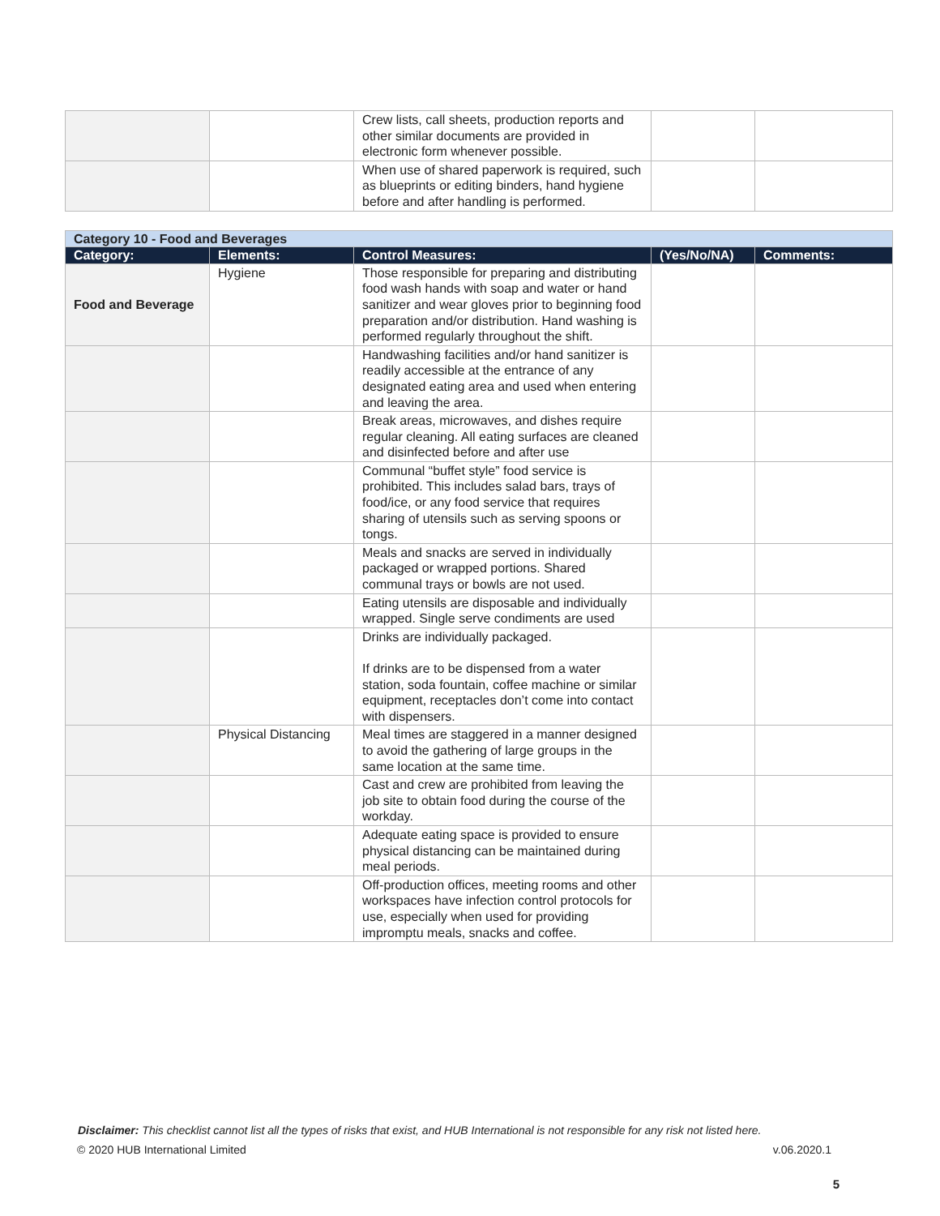| | | Crew lists, call sheets, production reports and other similar documents are provided in electronic form whenever possible. | | |
| | | When use of shared paperwork is required, such as blueprints or editing binders, hand hygiene before and after handling is performed. | | |
| Category 10 - Food and Beverages | | | | |
| Category: | Elements: | Control Measures: | (Yes/No/NA) | Comments: |
| Food and Beverage | Hygiene | Those responsible for preparing and distributing food wash hands with soap and water or hand sanitizer and wear gloves prior to beginning food preparation and/or distribution. Hand washing is performed regularly throughout the shift. | | |
| | | Handwashing facilities and/or hand sanitizer is readily accessible at the entrance of any designated eating area and used when entering and leaving the area. | | |
| | | Break areas, microwaves, and dishes require regular cleaning. All eating surfaces are cleaned and disinfected before and after use | | |
| | | Communal “buffet style” food service is prohibited. This includes salad bars, trays of food/ice, or any food service that requires sharing of utensils such as serving spoons or tongs. | | |
| | | Meals and snacks are served in individually packaged or wrapped portions. Shared communal trays or bowls are not used. | | |
| | | Eating utensils are disposable and individually wrapped. Single serve condiments are used | | |
| | | Drinks are individually packaged. If drinks are to be dispensed from a water station, soda fountain, coffee machine or similar equipment, receptacles don’t come into contact with dispensers. | | |
| | Physical Distancing | Meal times are staggered in a manner designed to avoid the gathering of large groups in the same location at the same time. | | |
| | | Cast and crew are prohibited from leaving the job site to obtain food during the course of the workday. | | |
| | | Adequate eating space is provided to ensure physical distancing can be maintained during meal periods. | | |
| | | Off-production offices, meeting rooms and other workspaces have infection control protocols for use, especially when used for providing impromptu meals, snacks and coffee. | | |
Disclaimer: This checklist cannot list all the types of risks that exist, and HUB International is not responsible for any risk not listed here.
© 2020 HUB International Limited v.06.2020.1
5